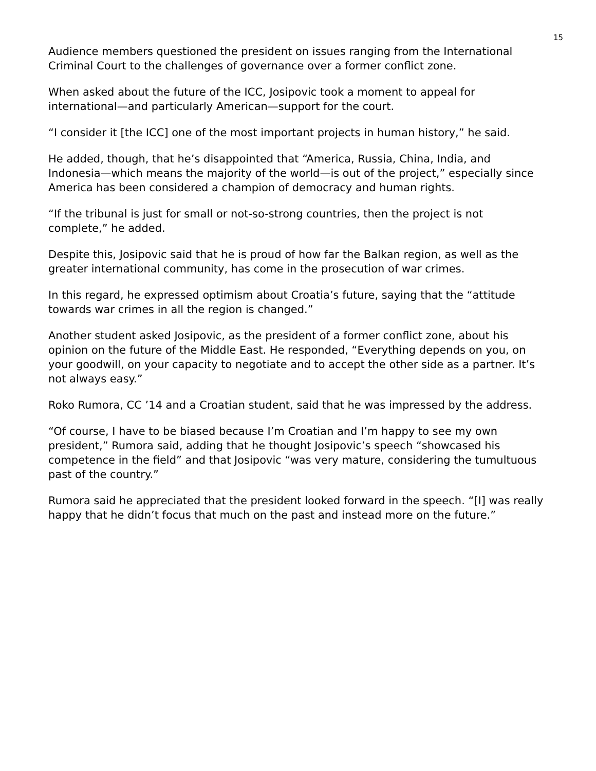15
Audience members questioned the president on issues ranging from the International Criminal Court to the challenges of governance over a former conflict zone.
When asked about the future of the ICC, Josipovic took a moment to appeal for international—and particularly American—support for the court.
“I consider it [the ICC] one of the most important projects in human history,” he said.
He added, though, that he’s disappointed that “America, Russia, China, India, and Indonesia—which means the majority of the world—is out of the project,” especially since America has been considered a champion of democracy and human rights.
“If the tribunal is just for small or not-so-strong countries, then the project is not complete,” he added.
Despite this, Josipovic said that he is proud of how far the Balkan region, as well as the greater international community, has come in the prosecution of war crimes.
In this regard, he expressed optimism about Croatia’s future, saying that the “attitude towards war crimes in all the region is changed.”
Another student asked Josipovic, as the president of a former conflict zone, about his opinion on the future of the Middle East. He responded, “Everything depends on you, on your goodwill, on your capacity to negotiate and to accept the other side as a partner. It’s not always easy.”
Roko Rumora, CC ’14 and a Croatian student, said that he was impressed by the address.
“Of course, I have to be biased because I’m Croatian and I’m happy to see my own president,” Rumora said, adding that he thought Josipovic’s speech “showcased his competence in the field” and that Josipovic “was very mature, considering the tumultuous past of the country.”
Rumora said he appreciated that the president looked forward in the speech. “[I] was really happy that he didn’t focus that much on the past and instead more on the future.”